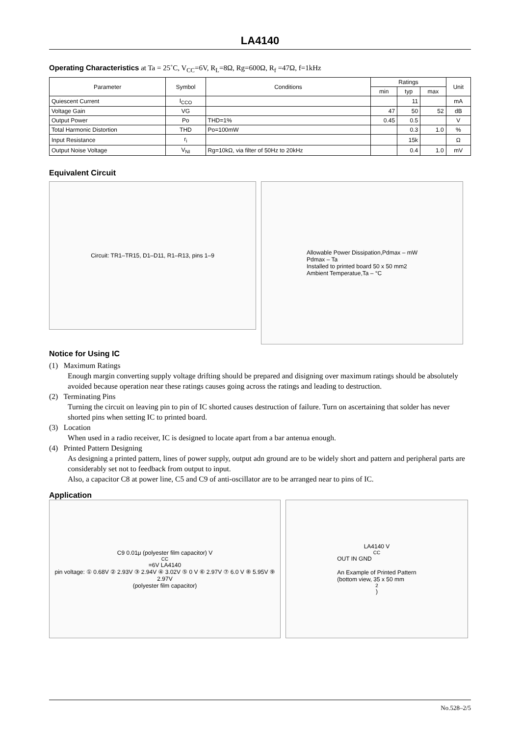LA4140
Operating Characteristics at Ta = 25˚C, V<sub>CC</sub>=6V, R<sub>L</sub>=8Ω, Rg=600Ω, R<sub>f</sub> =47Ω, f=1kHz
| Parameter | Symbol | Conditions | Ratings | | | Unit |
| --- | --- | --- | --- | --- | --- | --- |
| | | | min | typ | max | |
| Quiescent Current | I<sub>CCO</sub> | | | 11 | | mA |
| Voltage Gain | VG | | 47 | 50 | 52 | dB |
| Output Power | Po | THD=1% | 0.45 | 0.5 | | V |
| Total Harmonic Distortion | THD | Po=100mW | | 0.3 | 1.0 | % |
| Input Resistance | r<sub>i</sub> | | | 15k | | Ω |
| Output Noise Voltage | V<sub>NI</sub> | Rg=10kΩ, via filter of 50Hz to 20kHz | | 0.4 | 1.0 | mV |
Equivalent Circuit
Circuit: TR1–TR15, D1–D11, R1–R13, pins 1–9
Allowable Power Dissipation,Pdmax – mW
Pdmax – Ta
Installed to printed board 50 x 50 mm2
Ambient Temperatue,Ta – °C
Notice for Using IC
(1) Maximum Ratings
Enough margin converting supply voltage drifting should be prepared and disigning over maximum ratings should be absolutely avoided because operation near these ratings causes going across the ratings and leading to destruction.
(2) Terminating Pins
Turning the circuit on leaving pin to pin of IC shorted causes destruction of failure. Turn on ascertaining that solder has never shorted pins when setting IC to printed board.
(3) Location
When used in a radio receiver, IC is designed to locate apart from a bar antenua enough.
(4) Printed Pattern Designing
As designing a printed pattern, lines of power supply, output adn ground are to be widely short and pattern and peripheral parts are considerably set not to feedback from output to input.
Also, a capacitor C8 at power line, C5 and C9 of anti-oscillator are to be arranged near to pins of IC.
Application
C9 0.01μ (polyester film capacitor) V<sub>CC</sub>=6V LA4140
pin voltage: ① 0.68V ② 2.93V ③ 2.94V ④ 3.02V ⑤ 0 V ⑥ 2.97V ⑦ 6.0 V ⑧ 5.95V ⑨ 2.97V
(polyester film capacitor)
LA4140 V<sub>CC</sub> OUT IN GND
An Example of Printed Pattern
(bottom view, 35 x 50 mm<sup>2</sup>)
No.528–2/5